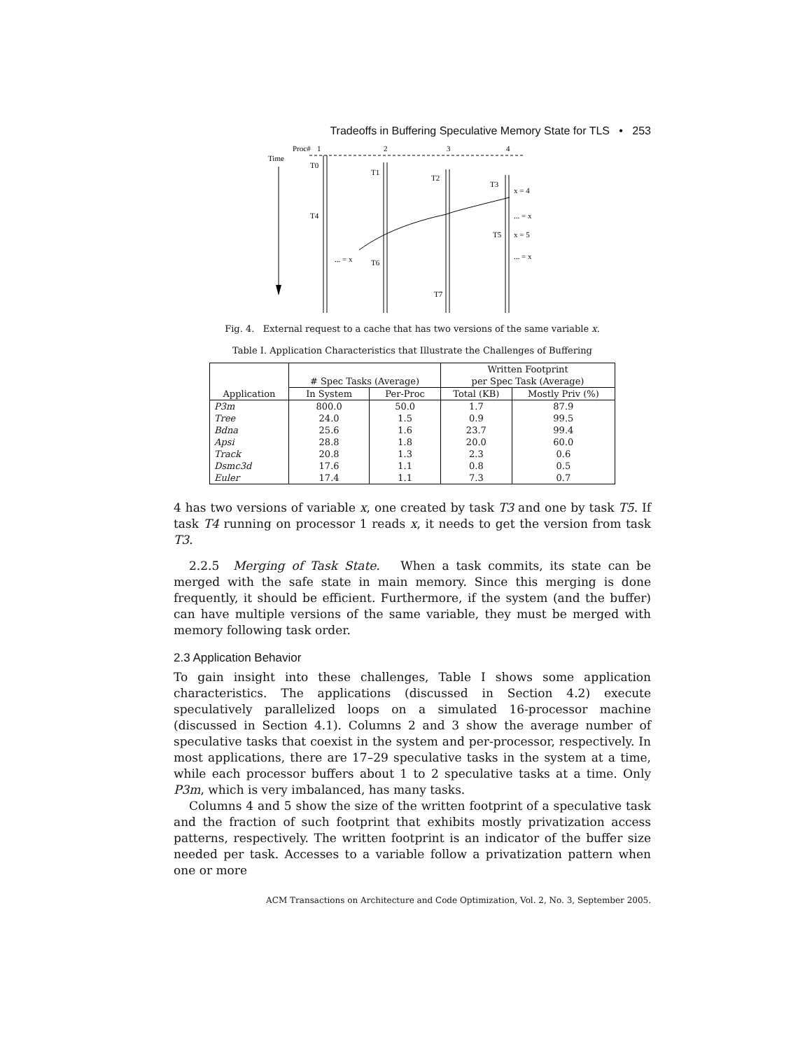Tradeoffs in Buffering Speculative Memory State for TLS • 253
Proc#
1
2
3
4
Time
T0
T1
T2
T3
x = 4
T4
... = x
T5
x = 5
... = x
... = x
T6
T7
Fig. 4. External request to a cache that has two versions of the same variable x.
Table I. Application Characteristics that Illustrate the Challenges of Buffering
| | # Spec Tasks (Average) | | Written Footprint | |
| --- | --- | --- | --- | --- |
| | | | per Spec Task (Average) | |
| Application | In System | Per-Proc | Total (KB) | Mostly Priv (%) |
| P3m | 800.0 | 50.0 | 1.7 | 87.9 |
| Tree | 24.0 | 1.5 | 0.9 | 99.5 |
| Bdna | 25.6 | 1.6 | 23.7 | 99.4 |
| Apsi | 28.8 | 1.8 | 20.0 | 60.0 |
| Track | 20.8 | 1.3 | 2.3 | 0.6 |
| Dsmc3d | 17.6 | 1.1 | 0.8 | 0.5 |
| Euler | 17.4 | 1.1 | 7.3 | 0.7 |
4 has two versions of variable x, one created by task T3 and one by task T5. If task T4 running on processor 1 reads x, it needs to get the version from task T3.
2.2.5 Merging of Task State. When a task commits, its state can be merged with the safe state in main memory. Since this merging is done frequently, it should be efficient. Furthermore, if the system (and the buffer) can have multiple versions of the same variable, they must be merged with memory following task order.
2.3 Application Behavior
To gain insight into these challenges, Table I shows some application characteristics. The applications (discussed in Section 4.2) execute speculatively parallelized loops on a simulated 16-processor machine (discussed in Section 4.1). Columns 2 and 3 show the average number of speculative tasks that coexist in the system and per-processor, respectively. In most applications, there are 17–29 speculative tasks in the system at a time, while each processor buffers about 1 to 2 speculative tasks at a time. Only P3m, which is very imbalanced, has many tasks.
Columns 4 and 5 show the size of the written footprint of a speculative task and the fraction of such footprint that exhibits mostly privatization access patterns, respectively. The written footprint is an indicator of the buffer size needed per task. Accesses to a variable follow a privatization pattern when one or more
ACM Transactions on Architecture and Code Optimization, Vol. 2, No. 3, September 2005.